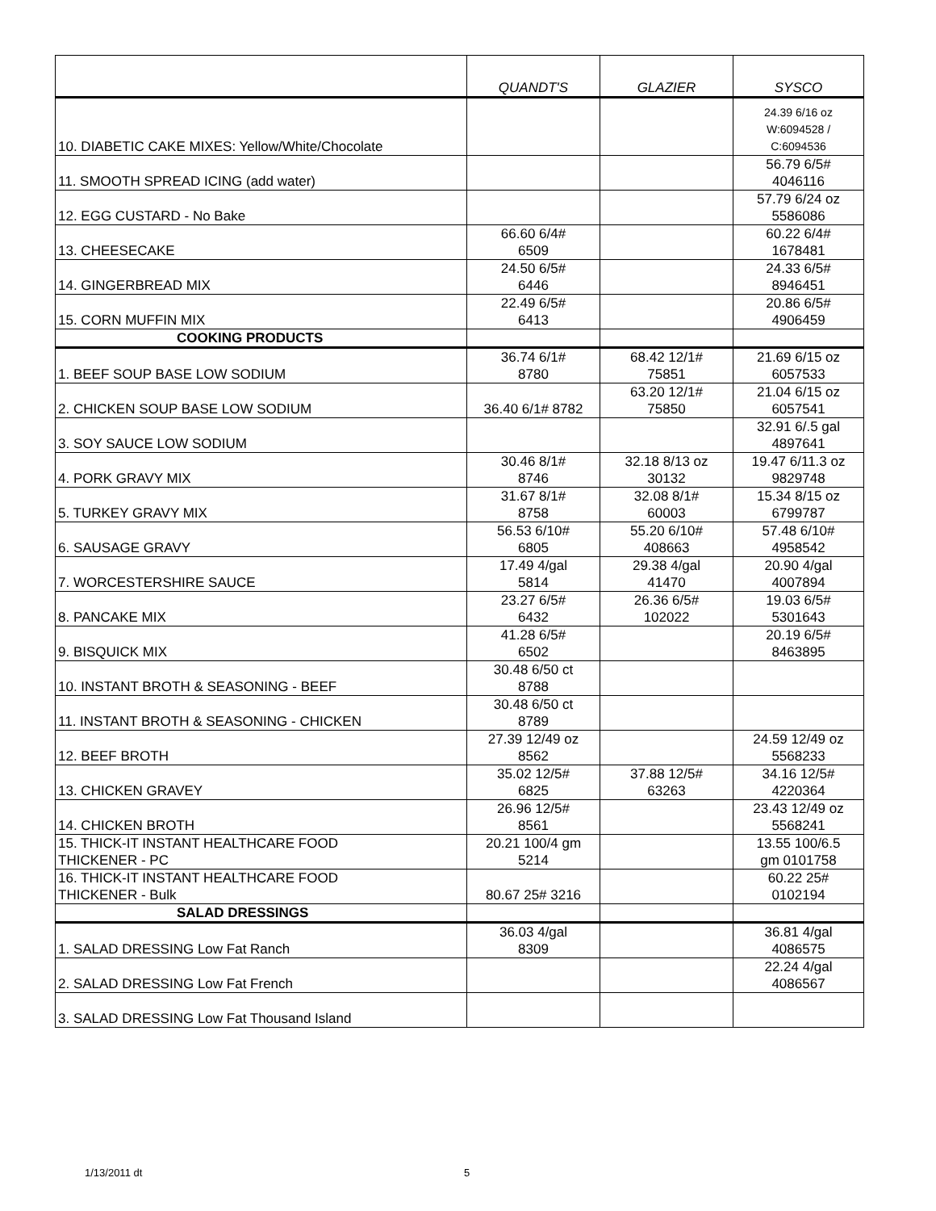| | QUANDT'S | GLAZIER | SYSCO |
| --- | --- | --- | --- |
| 10. DIABETIC CAKE MIXES: Yellow/White/Chocolate | | | 24.39 6/16 oz W:6094528 / C:6094536 |
| 11. SMOOTH SPREAD ICING (add water) | | | 56.79 6/5# 4046116 |
| 12. EGG CUSTARD - No Bake | | | 57.79 6/24 oz 5586086 |
| 13. CHEESECAKE | 66.60 6/4# 6509 | | 60.22 6/4# 1678481 |
| 14. GINGERBREAD MIX | 24.50 6/5# 6446 | | 24.33 6/5# 8946451 |
| 15. CORN MUFFIN MIX | 22.49 6/5# 6413 | | 20.86 6/5# 4906459 |
| COOKING PRODUCTS | | | |
| 1. BEEF SOUP BASE LOW SODIUM | 36.74 6/1# 8780 | 68.42 12/1# 75851 | 21.69 6/15 oz 6057533 |
| 2. CHICKEN SOUP BASE LOW SODIUM | 36.40 6/1# 8782 | 63.20 12/1# 75850 | 21.04 6/15 oz 6057541 |
| 3. SOY SAUCE LOW SODIUM | | | 32.91 6/.5 gal 4897641 |
| 4. PORK GRAVY MIX | 30.46 8/1# 8746 | 32.18 8/13 oz 30132 | 19.47 6/11.3 oz 9829748 |
| 5. TURKEY GRAVY MIX | 31.67 8/1# 8758 | 32.08 8/1# 60003 | 15.34 8/15 oz 6799787 |
| 6. SAUSAGE GRAVY | 56.53 6/10# 6805 | 55.20 6/10# 408663 | 57.48 6/10# 4958542 |
| 7. WORCESTERSHIRE SAUCE | 17.49 4/gal 5814 | 29.38 4/gal 41470 | 20.90 4/gal 4007894 |
| 8. PANCAKE MIX | 23.27 6/5# 6432 | 26.36 6/5# 102022 | 19.03 6/5# 5301643 |
| 9. BISQUICK MIX | 41.28 6/5# 6502 | | 20.19 6/5# 8463895 |
| 10. INSTANT BROTH & SEASONING - BEEF | 30.48 6/50 ct 8788 | | |
| 11. INSTANT BROTH & SEASONING - CHICKEN | 30.48 6/50 ct 8789 | | |
| 12. BEEF BROTH | 27.39 12/49 oz 8562 | | 24.59 12/49 oz 5568233 |
| 13. CHICKEN GRAVEY | 35.02 12/5# 6825 | 37.88 12/5# 63263 | 34.16 12/5# 4220364 |
| 14. CHICKEN BROTH | 26.96 12/5# 8561 | | 23.43 12/49 oz 5568241 |
| 15. THICK-IT INSTANT HEALTHCARE FOOD THICKENER - PC | 20.21 100/4 gm 5214 | | 13.55 100/6.5 gm 0101758 |
| 16. THICK-IT INSTANT HEALTHCARE FOOD THICKENER - Bulk | 80.67 25# 3216 | | 60.22 25# 0102194 |
| SALAD DRESSINGS | | | |
| 1. SALAD DRESSING Low Fat Ranch | 36.03 4/gal 8309 | | 36.81 4/gal 4086575 |
| 2. SALAD DRESSING Low Fat French | | | 22.24 4/gal 4086567 |
| 3. SALAD DRESSING Low Fat Thousand Island | | | |
1/13/2011 dt 5